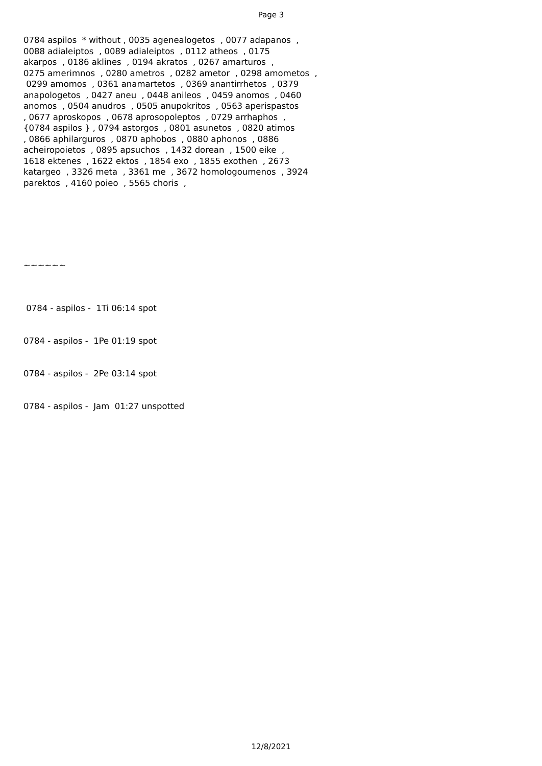Page 3
0784 aspilos * without , 0035 agenealogetos , 0077 adapanos , 0088 adialeiptos , 0089 adialeiptos , 0112 atheos , 0175 akarpos , 0186 aklines , 0194 akratos , 0267 amarturos , 0275 amerimnos , 0280 ametros , 0282 ametor , 0298 amometos , 0299 amomos , 0361 anamartetos , 0369 anantirrhetos , 0379 anapologetos , 0427 aneu , 0448 anileos , 0459 anomos , 0460 anomos , 0504 anudros , 0505 anupokritos , 0563 aperispastos , 0677 aproskopos , 0678 aprosopoleptos , 0729 arrhaphos , {0784 aspilos } , 0794 astorgos , 0801 asunetos , 0820 atimos , 0866 aphilarguros , 0870 aphobos , 0880 aphonos , 0886 acheiropoietos , 0895 apsuchos , 1432 dorean , 1500 eike , 1618 ektenes , 1622 ektos , 1854 exo , 1855 exothen , 2673 katargeo , 3326 meta , 3361 me , 3672 homologoumenos , 3924 parektos , 4160 poieo , 5565 choris ,
~~~~~~
0784 - aspilos - 1Ti 06:14 spot
0784 - aspilos - 1Pe 01:19 spot
0784 - aspilos - 2Pe 03:14 spot
0784 - aspilos - Jam 01:27 unspotted
12/8/2021